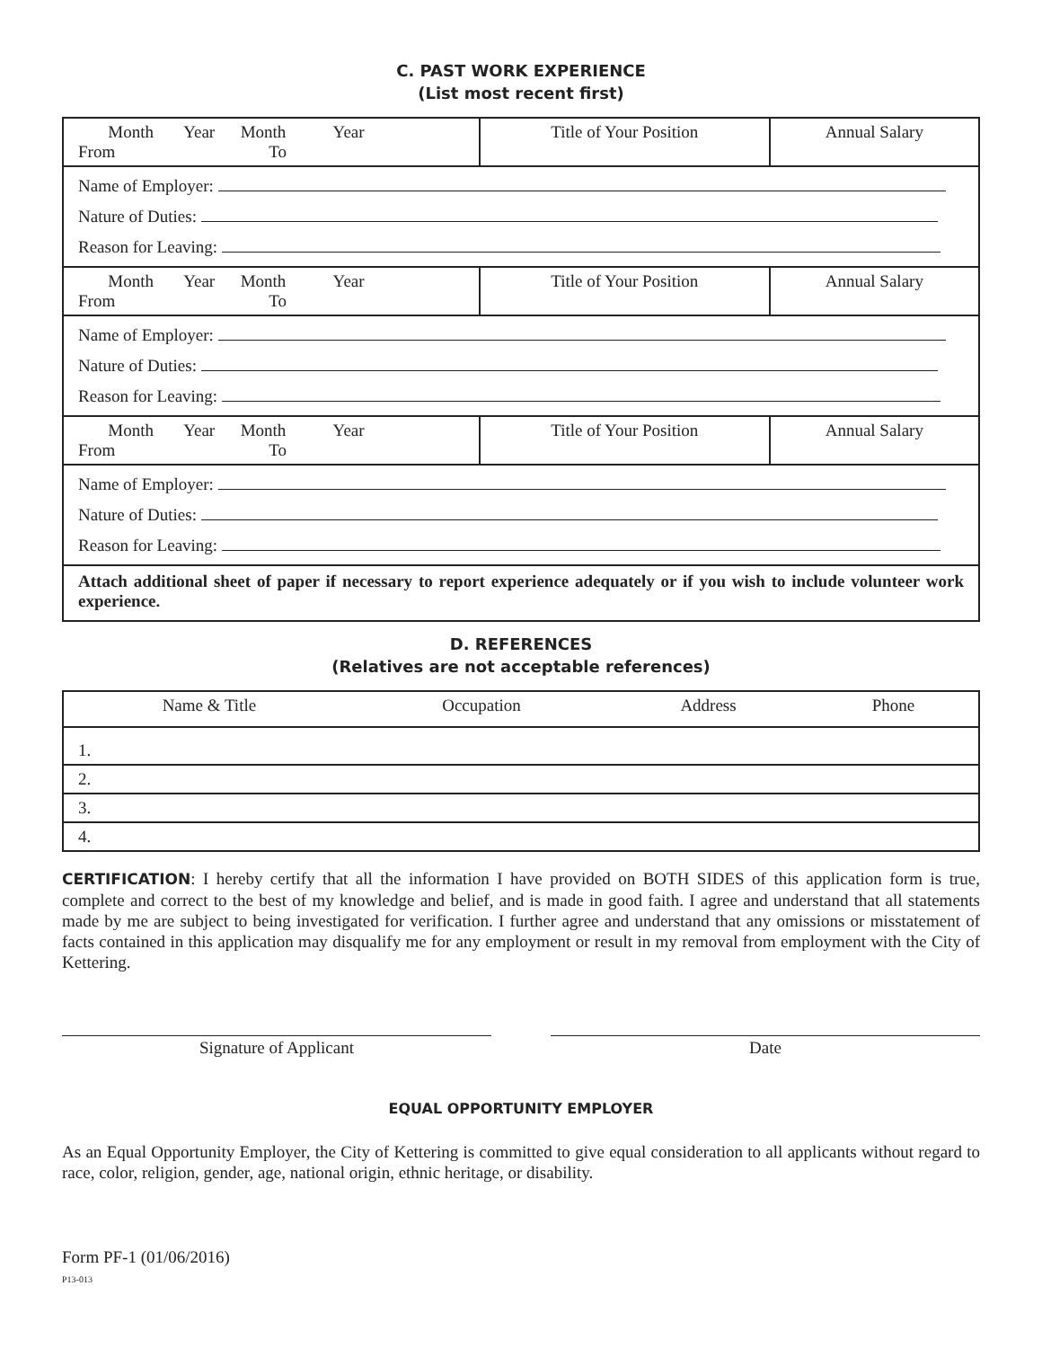C. PAST WORK EXPERIENCE
(List most recent first)
| Month Year Month Year From To | Title of Your Position | Annual Salary |
| Name of Employer: Nature of Duties: Reason for Leaving: | | |
| Month Year Month Year From To | Title of Your Position | Annual Salary |
| Name of Employer: Nature of Duties: Reason for Leaving: | | |
| Month Year Month Year From To | Title of Your Position | Annual Salary |
| Name of Employer: Nature of Duties: Reason for Leaving: | | |
| Attach additional sheet of paper if necessary to report experience adequately or if you wish to include volunteer work experience. | | |
D. REFERENCES
(Relatives are not acceptable references)
| Name & Title | Occupation | Address | Phone |
| --- | --- | --- | --- |
| 1. | | | |
| 2. | | | |
| 3. | | | |
| 4. | | | |
CERTIFICATION: I hereby certify that all the information I have provided on BOTH SIDES of this application form is true, complete and correct to the best of my knowledge and belief, and is made in good faith. I agree and understand that all statements made by me are subject to being investigated for verification. I further agree and understand that any omissions or misstatement of facts contained in this application may disqualify me for any employment or result in my removal from employment with the City of Kettering.
Signature of Applicant Date
EQUAL OPPORTUNITY EMPLOYER
As an Equal Opportunity Employer, the City of Kettering is committed to give equal consideration to all applicants without regard to race, color, religion, gender, age, national origin, ethnic heritage, or disability.
Form PF-1 (01/06/2016)
P13-013